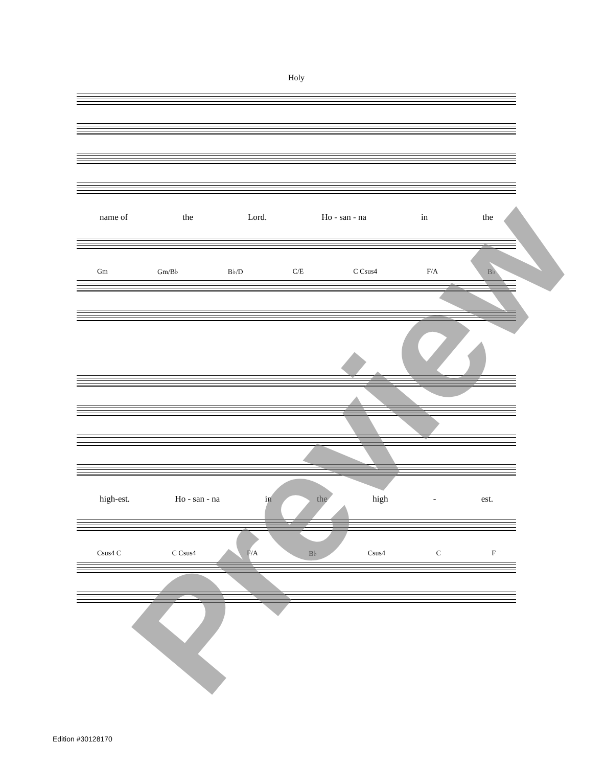Holy
name of the Lord. Ho - san - na in the
Gm Gm/B♭ B♭/D C/E C Csus4 F/A B♭
high-est. Ho - san - na in the high - est.
Csus4 C C Csus4 F/A B♭ Csus4 C F
Preview
Edition #30128170